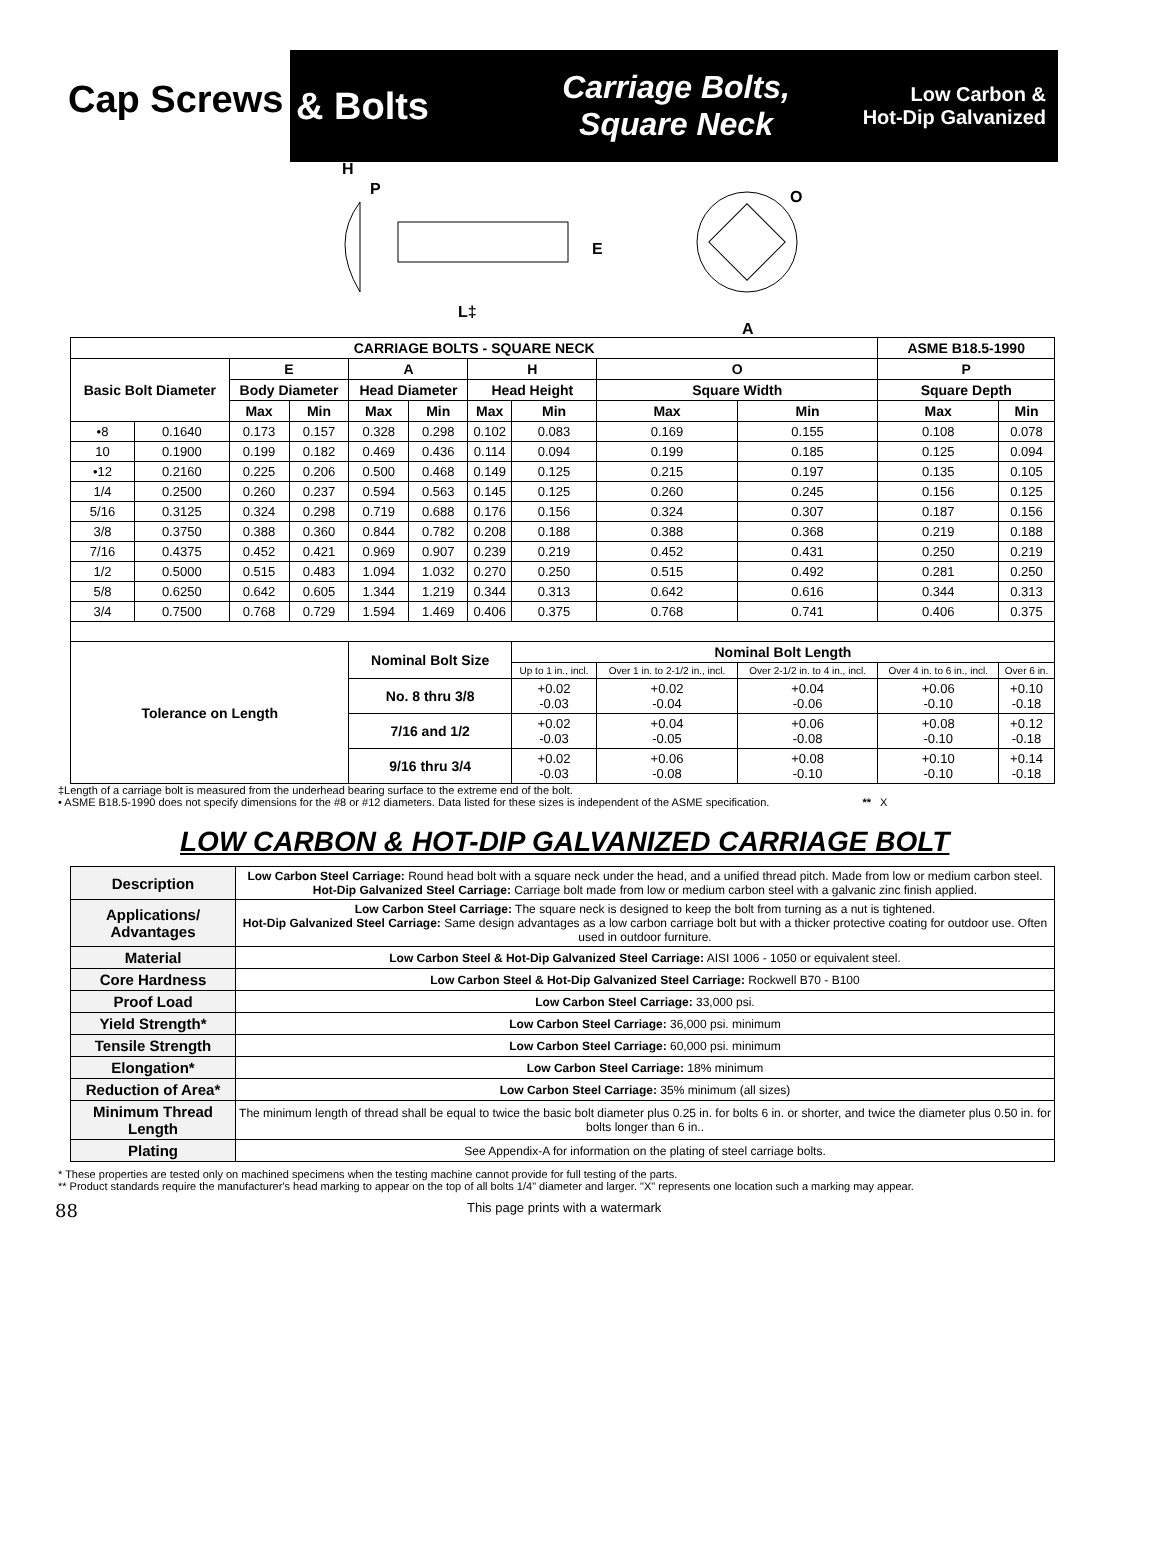Cap Screws
& Bolts
Carriage Bolts,
Square Neck
Low Carbon &
Hot-Dip Galvanized
H
P
E
L‡
O
A
| CARRIAGE BOLTS - SQUARE NECK | | | | | | | | | | ASME B18.5-1990 | |
| --- | --- | --- | --- | --- | --- | --- | --- | --- | --- | --- | --- |
| Basic Bolt Diameter | | E | | A | | H | | O | | P | |
| | | Body Diameter | | Head Diameter | | Head Height | | Square Width | | Square Depth | |
| | | Max | Min | Max | Min | Max | Min | Max | Min | Max | Min |
| •8 | 0.1640 | 0.173 | 0.157 | 0.328 | 0.298 | 0.102 | 0.083 | 0.169 | 0.155 | 0.108 | 0.078 |
| 10 | 0.1900 | 0.199 | 0.182 | 0.469 | 0.436 | 0.114 | 0.094 | 0.199 | 0.185 | 0.125 | 0.094 |
| •12 | 0.2160 | 0.225 | 0.206 | 0.500 | 0.468 | 0.149 | 0.125 | 0.215 | 0.197 | 0.135 | 0.105 |
| 1/4 | 0.2500 | 0.260 | 0.237 | 0.594 | 0.563 | 0.145 | 0.125 | 0.260 | 0.245 | 0.156 | 0.125 |
| 5/16 | 0.3125 | 0.324 | 0.298 | 0.719 | 0.688 | 0.176 | 0.156 | 0.324 | 0.307 | 0.187 | 0.156 |
| 3/8 | 0.3750 | 0.388 | 0.360 | 0.844 | 0.782 | 0.208 | 0.188 | 0.388 | 0.368 | 0.219 | 0.188 |
| 7/16 | 0.4375 | 0.452 | 0.421 | 0.969 | 0.907 | 0.239 | 0.219 | 0.452 | 0.431 | 0.250 | 0.219 |
| 1/2 | 0.5000 | 0.515 | 0.483 | 1.094 | 1.032 | 0.270 | 0.250 | 0.515 | 0.492 | 0.281 | 0.250 |
| 5/8 | 0.6250 | 0.642 | 0.605 | 1.344 | 1.219 | 0.344 | 0.313 | 0.642 | 0.616 | 0.344 | 0.313 |
| 3/4 | 0.7500 | 0.768 | 0.729 | 1.594 | 1.469 | 0.406 | 0.375 | 0.768 | 0.741 | 0.406 | 0.375 |
| Tolerance on Length | | | | Nominal Bolt Size | | | Nominal Bolt Length | | | | |
| | | | | | | | Up to 1 in., incl. | Over 1 in. to 2-1/2 in., incl. | Over 2-1/2 in. to 4 in., incl. | Over 4 in. to 6 in., incl. | Over 6 in. |
| | | | | No. 8 thru 3/8 | | | +0.02 -0.03 | +0.02 -0.04 | +0.04 -0.06 | +0.06 -0.10 | +0.10 -0.18 |
| | | | | 7/16 and 1/2 | | | +0.02 -0.03 | +0.04 -0.05 | +0.06 -0.08 | +0.08 -0.10 | +0.12 -0.18 |
| | | | | 9/16 thru 3/4 | | | +0.02 -0.03 | +0.06 -0.08 | +0.08 -0.10 | +0.10 -0.10 | +0.14 -0.18 |
‡Length of a carriage bolt is measured from the underhead bearing surface to the extreme end of the bolt.
• ASME B18.5-1990 does not specify dimensions for the #8 or #12 diameters. Data listed for these sizes is independent of the ASME specification. ** X
LOW CARBON & HOT-DIP GALVANIZED CARRIAGE BOLT
| Description | Low Carbon Steel Carriage: Round head bolt with a square neck under the head, and a unified thread pitch. Made from low or medium carbon steel. Hot-Dip Galvanized Steel Carriage: Carriage bolt made from low or medium carbon steel with a galvanic zinc finish applied. |
| Applications/ Advantages | Low Carbon Steel Carriage: The square neck is designed to keep the bolt from turning as a nut is tightened. Hot-Dip Galvanized Steel Carriage: Same design advantages as a low carbon carriage bolt but with a thicker protective coating for outdoor use. Often used in outdoor furniture. |
| Material | Low Carbon Steel & Hot-Dip Galvanized Steel Carriage: AISI 1006 - 1050 or equivalent steel. |
| Core Hardness | Low Carbon Steel & Hot-Dip Galvanized Steel Carriage: Rockwell B70 - B100 |
| Proof Load | Low Carbon Steel Carriage: 33,000 psi. |
| Yield Strength* | Low Carbon Steel Carriage: 36,000 psi. minimum |
| Tensile Strength | Low Carbon Steel Carriage: 60,000 psi. minimum |
| Elongation* | Low Carbon Steel Carriage: 18% minimum |
| Reduction of Area* | Low Carbon Steel Carriage: 35% minimum (all sizes) |
| Minimum Thread Length | The minimum length of thread shall be equal to twice the basic bolt diameter plus 0.25 in. for bolts 6 in. or shorter, and twice the diameter plus 0.50 in. for bolts longer than 6 in.. |
| Plating | See Appendix-A for information on the plating of steel carriage bolts. |
* These properties are tested only on machined specimens when the testing machine cannot provide for full testing of the parts.
** Product standards require the manufacturer's head marking to appear on the top of all bolts 1/4" diameter and larger. "X" represents one location such a marking may appear.
88 This page prints with a watermark